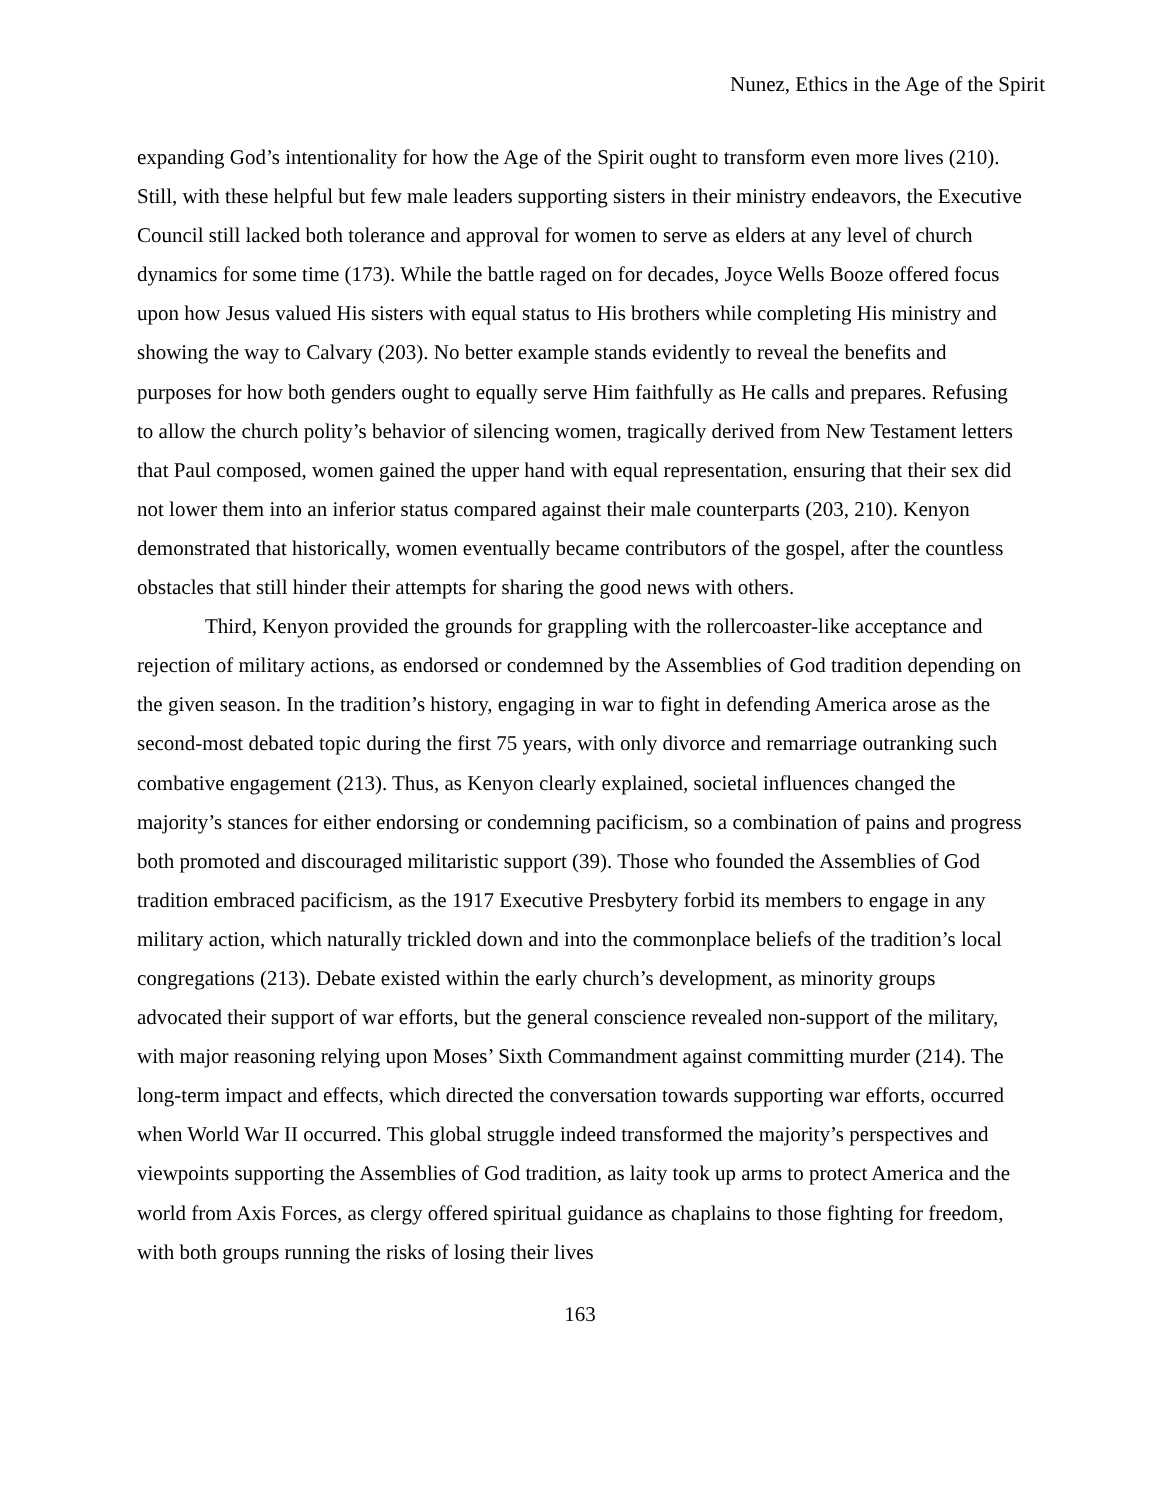Nunez, Ethics in the Age of the Spirit
expanding God’s intentionality for how the Age of the Spirit ought to transform even more lives (210). Still, with these helpful but few male leaders supporting sisters in their ministry endeavors, the Executive Council still lacked both tolerance and approval for women to serve as elders at any level of church dynamics for some time (173). While the battle raged on for decades, Joyce Wells Booze offered focus upon how Jesus valued His sisters with equal status to His brothers while completing His ministry and showing the way to Calvary (203). No better example stands evidently to reveal the benefits and purposes for how both genders ought to equally serve Him faithfully as He calls and prepares. Refusing to allow the church polity’s behavior of silencing women, tragically derived from New Testament letters that Paul composed, women gained the upper hand with equal representation, ensuring that their sex did not lower them into an inferior status compared against their male counterparts (203, 210). Kenyon demonstrated that historically, women eventually became contributors of the gospel, after the countless obstacles that still hinder their attempts for sharing the good news with others.
Third, Kenyon provided the grounds for grappling with the rollercoaster-like acceptance and rejection of military actions, as endorsed or condemned by the Assemblies of God tradition depending on the given season. In the tradition’s history, engaging in war to fight in defending America arose as the second-most debated topic during the first 75 years, with only divorce and remarriage outranking such combative engagement (213). Thus, as Kenyon clearly explained, societal influences changed the majority’s stances for either endorsing or condemning pacificism, so a combination of pains and progress both promoted and discouraged militaristic support (39). Those who founded the Assemblies of God tradition embraced pacificism, as the 1917 Executive Presbytery forbid its members to engage in any military action, which naturally trickled down and into the commonplace beliefs of the tradition’s local congregations (213). Debate existed within the early church’s development, as minority groups advocated their support of war efforts, but the general conscience revealed non-support of the military, with major reasoning relying upon Moses’ Sixth Commandment against committing murder (214). The long-term impact and effects, which directed the conversation towards supporting war efforts, occurred when World War II occurred. This global struggle indeed transformed the majority’s perspectives and viewpoints supporting the Assemblies of God tradition, as laity took up arms to protect America and the world from Axis Forces, as clergy offered spiritual guidance as chaplains to those fighting for freedom, with both groups running the risks of losing their lives
163